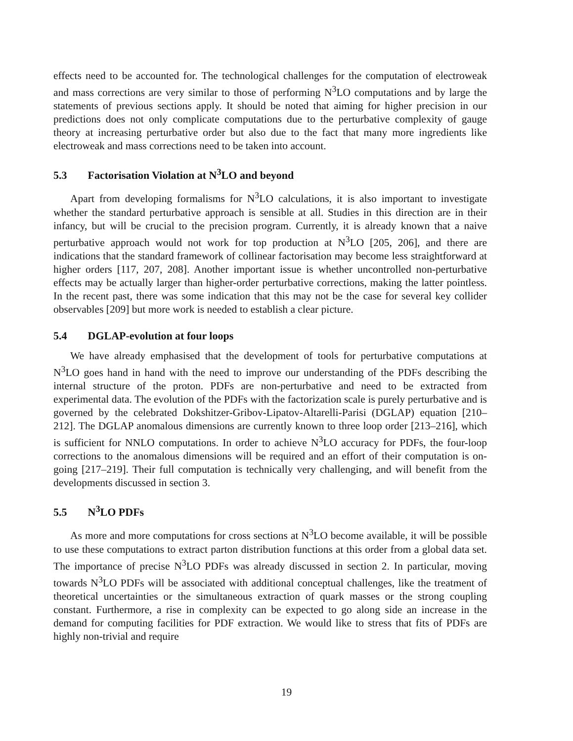effects need to be accounted for. The technological challenges for the computation of electroweak and mass corrections are very similar to those of performing N<sup>3</sup>LO computations and by large the statements of previous sections apply. It should be noted that aiming for higher precision in our predictions does not only complicate computations due to the perturbative complexity of gauge theory at increasing perturbative order but also due to the fact that many more ingredients like electroweak and mass corrections need to be taken into account.
5.3 Factorisation Violation at N<sup>3</sup>LO and beyond
Apart from developing formalisms for N<sup>3</sup>LO calculations, it is also important to investigate whether the standard perturbative approach is sensible at all. Studies in this direction are in their infancy, but will be crucial to the precision program. Currently, it is already known that a naive perturbative approach would not work for top production at N<sup>3</sup>LO [205, 206], and there are indications that the standard framework of collinear factorisation may become less straightforward at higher orders [117, 207, 208]. Another important issue is whether uncontrolled non-perturbative effects may be actually larger than higher-order perturbative corrections, making the latter pointless. In the recent past, there was some indication that this may not be the case for several key collider observables [209] but more work is needed to establish a clear picture.
5.4 DGLAP-evolution at four loops
We have already emphasised that the development of tools for perturbative computations at N<sup>3</sup>LO goes hand in hand with the need to improve our understanding of the PDFs describing the internal structure of the proton. PDFs are non-perturbative and need to be extracted from experimental data. The evolution of the PDFs with the factorization scale is purely perturbative and is governed by the celebrated Dokshitzer-Gribov-Lipatov-Altarelli-Parisi (DGLAP) equation [210–212]. The DGLAP anomalous dimensions are currently known to three loop order [213–216], which is sufficient for NNLO computations. In order to achieve N<sup>3</sup>LO accuracy for PDFs, the four-loop corrections to the anomalous dimensions will be required and an effort of their computation is on-going [217–219]. Their full computation is technically very challenging, and will benefit from the developments discussed in section 3.
5.5 N<sup>3</sup>LO PDFs
As more and more computations for cross sections at N<sup>3</sup>LO become available, it will be possible to use these computations to extract parton distribution functions at this order from a global data set. The importance of precise N<sup>3</sup>LO PDFs was already discussed in section 2. In particular, moving towards N<sup>3</sup>LO PDFs will be associated with additional conceptual challenges, like the treatment of theoretical uncertainties or the simultaneous extraction of quark masses or the strong coupling constant. Furthermore, a rise in complexity can be expected to go along side an increase in the demand for computing facilities for PDF extraction. We would like to stress that fits of PDFs are highly non-trivial and require
19